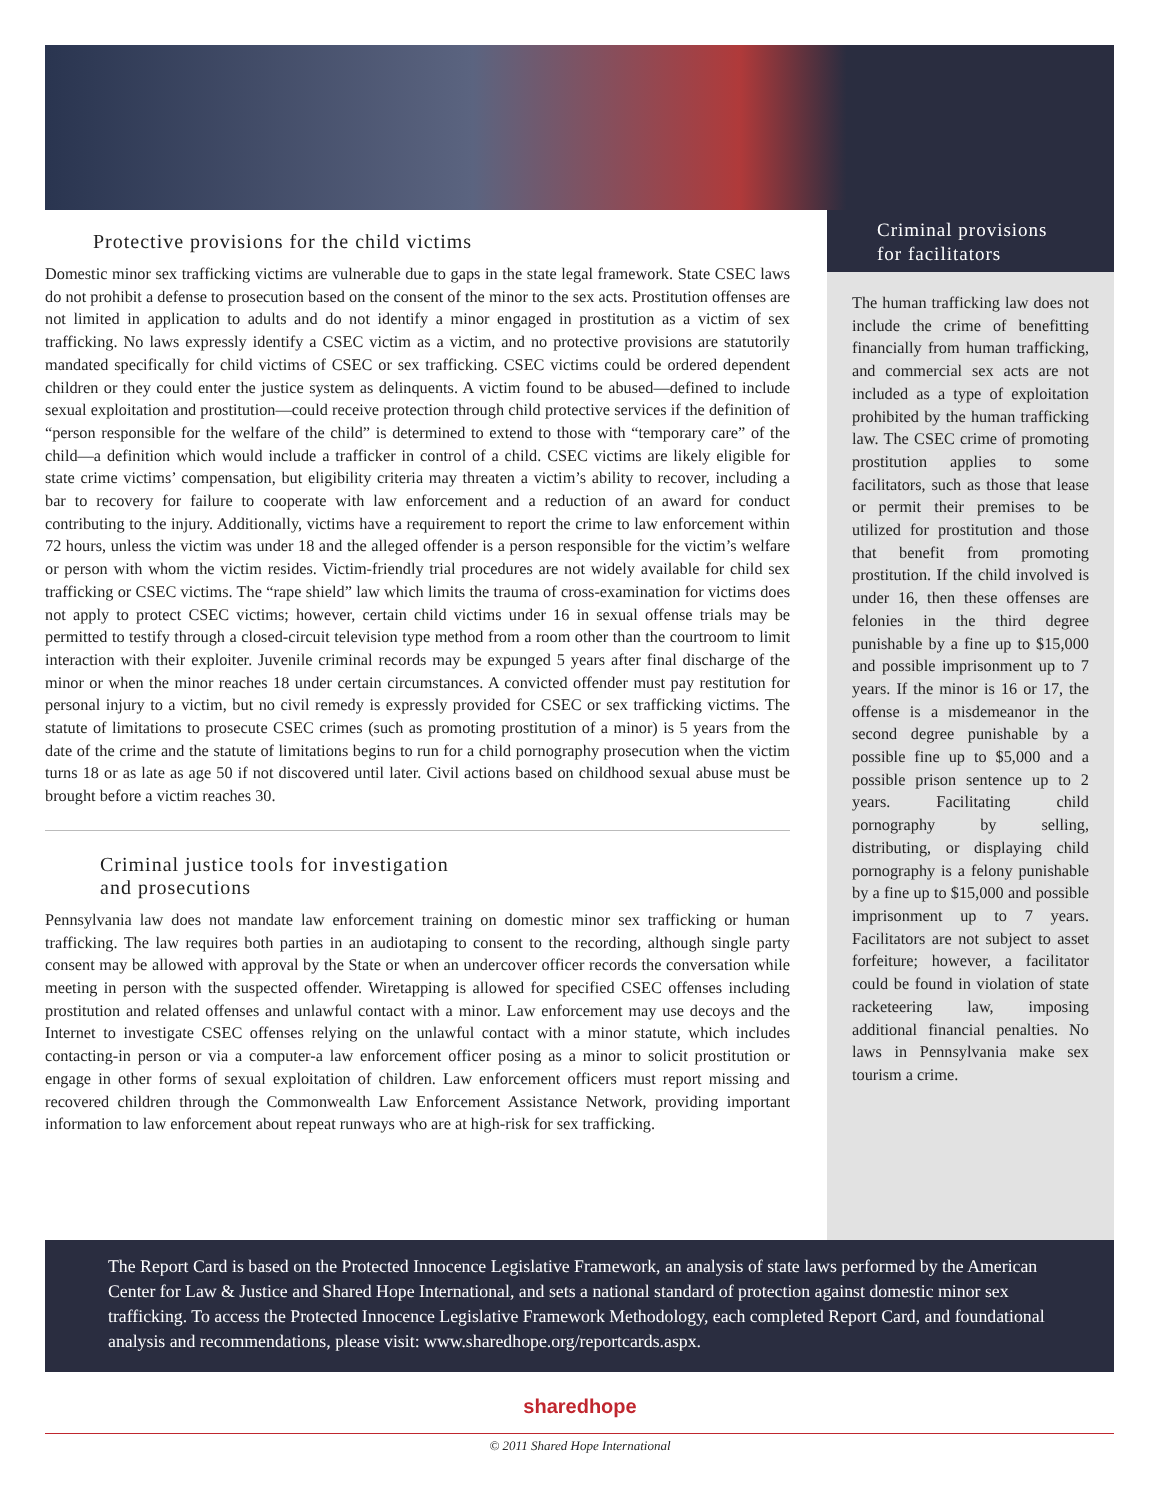Protective provisions for the child victims
Domestic minor sex trafficking victims are vulnerable due to gaps in the state legal framework. State CSEC laws do not prohibit a defense to prosecution based on the consent of the minor to the sex acts. Prostitution offenses are not limited in application to adults and do not identify a minor engaged in prostitution as a victim of sex trafficking. No laws expressly identify a CSEC victim as a victim, and no protective provisions are statutorily mandated specifically for child victims of CSEC or sex trafficking. CSEC victims could be ordered dependent children or they could enter the justice system as delinquents. A victim found to be abused—defined to include sexual exploitation and prostitution—could receive protection through child protective services if the definition of “person responsible for the welfare of the child” is determined to extend to those with “temporary care” of the child—a definition which would include a trafficker in control of a child. CSEC victims are likely eligible for state crime victims’ compensation, but eligibility criteria may threaten a victim’s ability to recover, including a bar to recovery for failure to cooperate with law enforcement and a reduction of an award for conduct contributing to the injury. Additionally, victims have a requirement to report the crime to law enforcement within 72 hours, unless the victim was under 18 and the alleged offender is a person responsible for the victim’s welfare or person with whom the victim resides. Victim-friendly trial procedures are not widely available for child sex trafficking or CSEC victims. The “rape shield” law which limits the trauma of cross-examination for victims does not apply to protect CSEC victims; however, certain child victims under 16 in sexual offense trials may be permitted to testify through a closed-circuit television type method from a room other than the courtroom to limit interaction with their exploiter. Juvenile criminal records may be expunged 5 years after final discharge of the minor or when the minor reaches 18 under certain circumstances. A convicted offender must pay restitution for personal injury to a victim, but no civil remedy is expressly provided for CSEC or sex trafficking victims. The statute of limitations to prosecute CSEC crimes (such as promoting prostitution of a minor) is 5 years from the date of the crime and the statute of limitations begins to run for a child pornography prosecution when the victim turns 18 or as late as age 50 if not discovered until later. Civil actions based on childhood sexual abuse must be brought before a victim reaches 30.
Criminal justice tools for investigation
and prosecutions
Pennsylvania law does not mandate law enforcement training on domestic minor sex trafficking or human trafficking. The law requires both parties in an audiotaping to consent to the recording, although single party consent may be allowed with approval by the State or when an undercover officer records the conversation while meeting in person with the suspected offender. Wiretapping is allowed for specified CSEC offenses including prostitution and related offenses and unlawful contact with a minor. Law enforcement may use decoys and the Internet to investigate CSEC offenses relying on the unlawful contact with a minor statute, which includes contacting-in person or via a computer-a law enforcement officer posing as a minor to solicit prostitution or engage in other forms of sexual exploitation of children. Law enforcement officers must report missing and recovered children through the Commonwealth Law Enforcement Assistance Network, providing important information to law enforcement about repeat runways who are at high-risk for sex trafficking.
Criminal provisions
for facilitators
The human trafficking law does not include the crime of benefitting financially from human trafficking, and commercial sex acts are not included as a type of exploitation prohibited by the human trafficking law. The CSEC crime of promoting prostitution applies to some facilitators, such as those that lease or permit their premises to be utilized for prostitution and those that benefit from promoting prostitution. If the child involved is under 16, then these offenses are felonies in the third degree punishable by a fine up to $15,000 and possible imprisonment up to 7 years. If the minor is 16 or 17, the offense is a misdemeanor in the second degree punishable by a possible fine up to $5,000 and a possible prison sentence up to 2 years. Facilitating child pornography by selling, distributing, or displaying child pornography is a felony punishable by a fine up to $15,000 and possible imprisonment up to 7 years. Facilitators are not subject to asset forfeiture; however, a facilitator could be found in violation of state racketeering law, imposing additional financial penalties. No laws in Pennsylvania make sex tourism a crime.
The Report Card is based on the Protected Innocence Legislative Framework, an analysis of state laws performed by the American Center for Law & Justice and Shared Hope International, and sets a national standard of protection against domestic minor sex trafficking. To access the Protected Innocence Legislative Framework Methodology, each completed Report Card, and foundational analysis and recommendations, please visit: www.sharedhope.org/reportcards.aspx.
sharedhope
© 2011 Shared Hope International